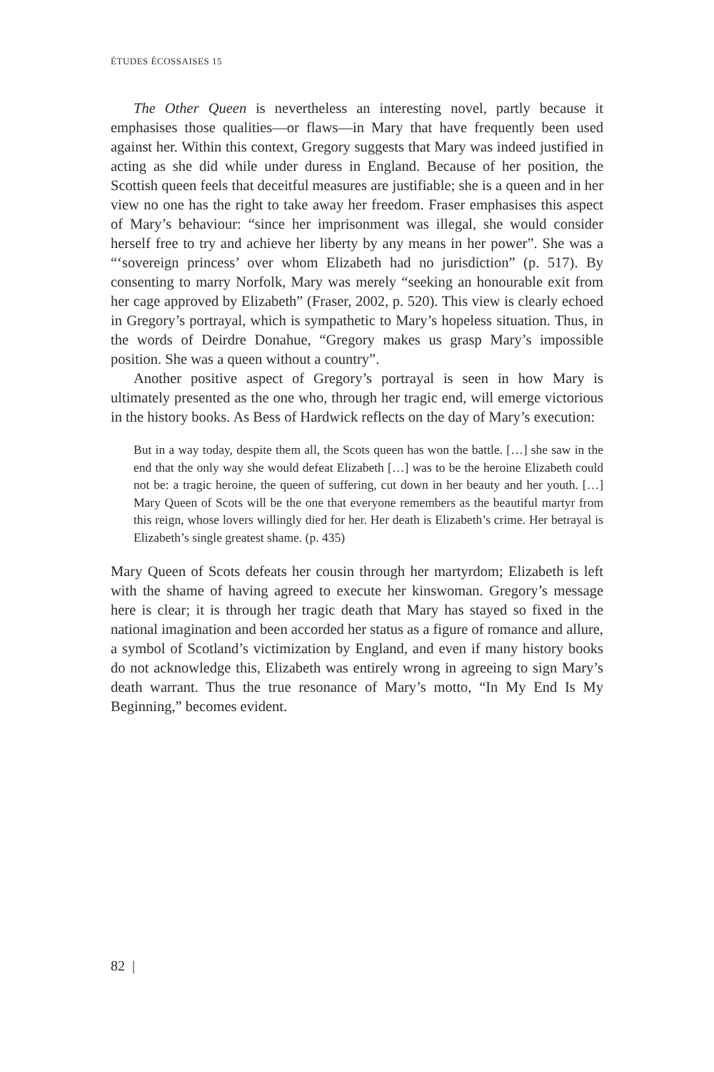ÉTUDES ÉCOSSAISES 15
The Other Queen is nevertheless an interesting novel, partly because it emphasises those qualities—or flaws—in Mary that have frequently been used against her. Within this context, Gregory suggests that Mary was indeed justified in acting as she did while under duress in England. Because of her position, the Scottish queen feels that deceitful measures are justifiable; she is a queen and in her view no one has the right to take away her freedom. Fraser emphasises this aspect of Mary’s behaviour: “since her imprisonment was illegal, she would consider herself free to try and achieve her liberty by any means in her power”. She was a “‘sovereign princess’ over whom Elizabeth had no jurisdiction” (p. 517). By consenting to marry Norfolk, Mary was merely “seeking an honourable exit from her cage approved by Elizabeth” (Fraser, 2002, p. 520). This view is clearly echoed in Gregory’s portrayal, which is sympathetic to Mary’s hopeless situation. Thus, in the words of Deirdre Donahue, “Gregory makes us grasp Mary’s impossible position. She was a queen without a country”.
Another positive aspect of Gregory’s portrayal is seen in how Mary is ultimately presented as the one who, through her tragic end, will emerge victorious in the history books. As Bess of Hardwick reflects on the day of Mary’s execution:
But in a way today, despite them all, the Scots queen has won the battle. […] she saw in the end that the only way she would defeat Elizabeth […] was to be the heroine Elizabeth could not be: a tragic heroine, the queen of suffering, cut down in her beauty and her youth. […] Mary Queen of Scots will be the one that everyone remembers as the beautiful martyr from this reign, whose lovers willingly died for her. Her death is Elizabeth’s crime. Her betrayal is Elizabeth’s single greatest shame. (p. 435)
Mary Queen of Scots defeats her cousin through her martyrdom; Elizabeth is left with the shame of having agreed to execute her kinswoman. Gregory’s message here is clear; it is through her tragic death that Mary has stayed so fixed in the national imagination and been accorded her status as a figure of romance and allure, a symbol of Scotland’s victimization by England, and even if many history books do not acknowledge this, Elizabeth was entirely wrong in agreeing to sign Mary’s death warrant. Thus the true resonance of Mary’s motto, “In My End Is My Beginning,” becomes evident.
82 |